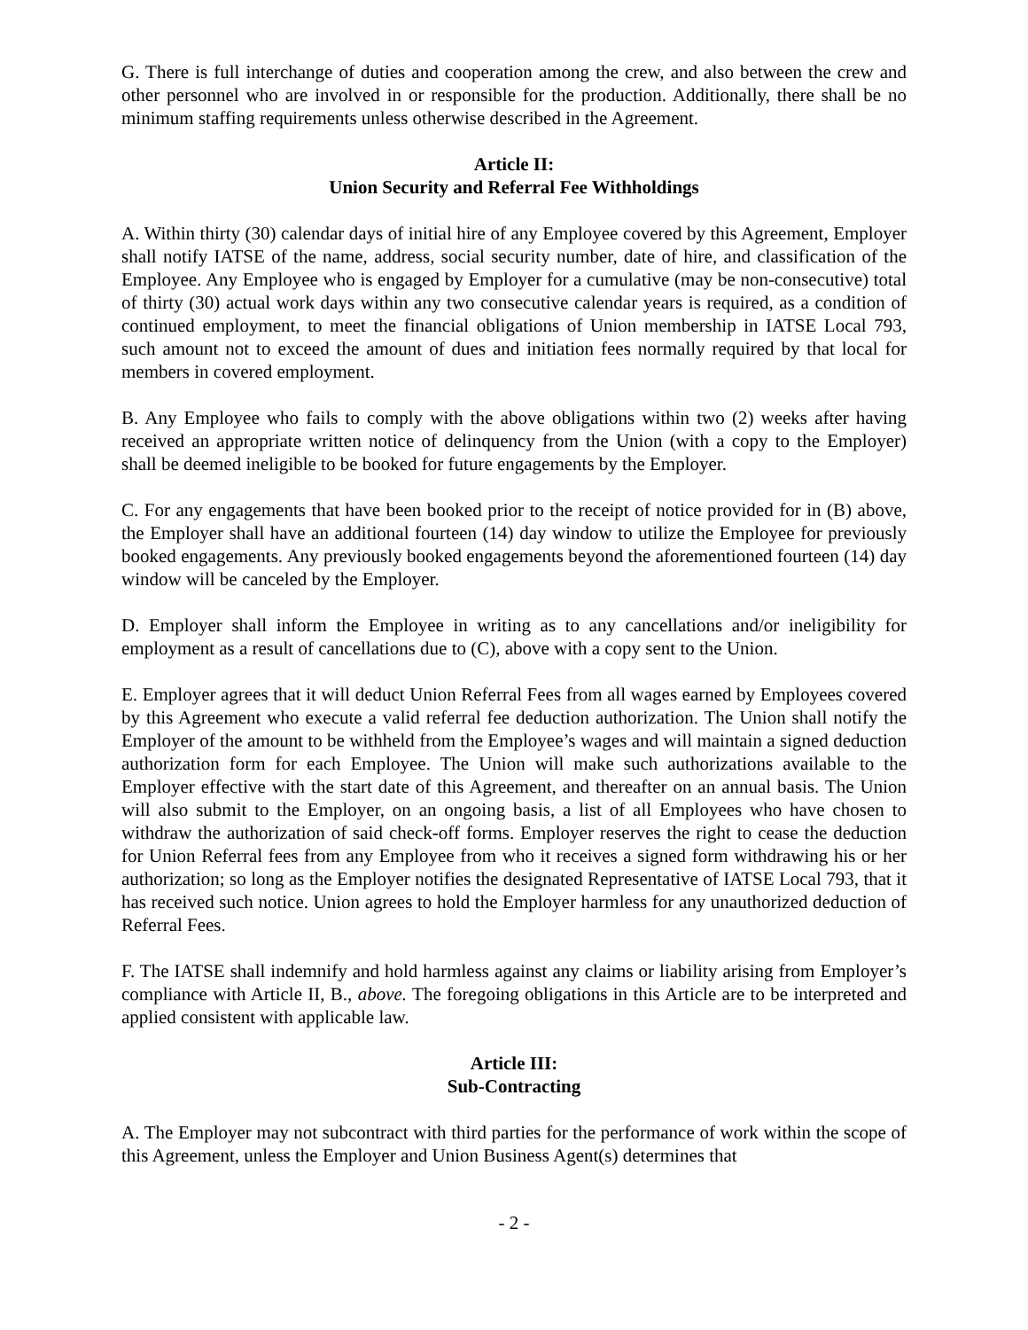G. There is full interchange of duties and cooperation among the crew, and also between the crew and other personnel who are involved in or responsible for the production. Additionally, there shall be no minimum staffing requirements unless otherwise described in the Agreement.
Article II:
Union Security and Referral Fee Withholdings
A. Within thirty (30) calendar days of initial hire of any Employee covered by this Agreement, Employer shall notify IATSE of the name, address, social security number, date of hire, and classification of the Employee. Any Employee who is engaged by Employer for a cumulative (may be non-consecutive) total of thirty (30) actual work days within any two consecutive calendar years is required, as a condition of continued employment, to meet the financial obligations of Union membership in IATSE Local 793, such amount not to exceed the amount of dues and initiation fees normally required by that local for members in covered employment.
B. Any Employee who fails to comply with the above obligations within two (2) weeks after having received an appropriate written notice of delinquency from the Union (with a copy to the Employer) shall be deemed ineligible to be booked for future engagements by the Employer.
C. For any engagements that have been booked prior to the receipt of notice provided for in (B) above, the Employer shall have an additional fourteen (14) day window to utilize the Employee for previously booked engagements. Any previously booked engagements beyond the aforementioned fourteen (14) day window will be canceled by the Employer.
D. Employer shall inform the Employee in writing as to any cancellations and/or ineligibility for employment as a result of cancellations due to (C), above with a copy sent to the Union.
E. Employer agrees that it will deduct Union Referral Fees from all wages earned by Employees covered by this Agreement who execute a valid referral fee deduction authorization. The Union shall notify the Employer of the amount to be withheld from the Employee’s wages and will maintain a signed deduction authorization form for each Employee. The Union will make such authorizations available to the Employer effective with the start date of this Agreement, and thereafter on an annual basis. The Union will also submit to the Employer, on an ongoing basis, a list of all Employees who have chosen to withdraw the authorization of said check-off forms. Employer reserves the right to cease the deduction for Union Referral fees from any Employee from who it receives a signed form withdrawing his or her authorization; so long as the Employer notifies the designated Representative of IATSE Local 793, that it has received such notice. Union agrees to hold the Employer harmless for any unauthorized deduction of Referral Fees.
F. The IATSE shall indemnify and hold harmless against any claims or liability arising from Employer’s compliance with Article II, B., above. The foregoing obligations in this Article are to be interpreted and applied consistent with applicable law.
Article III:
Sub-Contracting
A. The Employer may not subcontract with third parties for the performance of work within the scope of this Agreement, unless the Employer and Union Business Agent(s) determines that
- 2 -